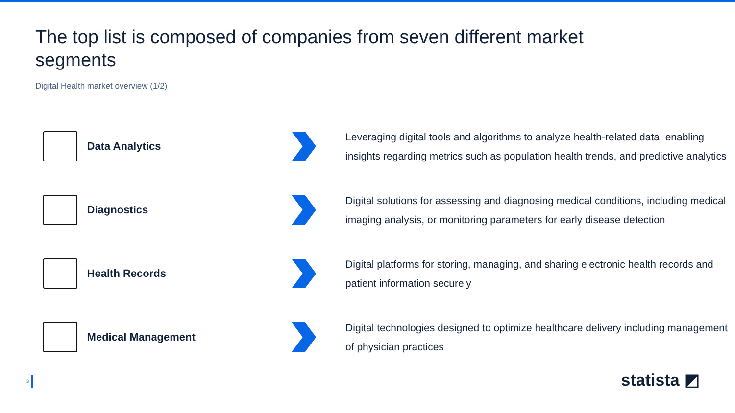The top list is composed of companies from seven different market segments
Digital Health market overview (1/2)
Data Analytics
Leveraging digital tools and algorithms to analyze health-related data, enabling insights regarding metrics such as population health trends, and predictive analytics
Diagnostics
Digital solutions for assessing and diagnosing medical conditions, including medical imaging analysis, or monitoring parameters for early disease detection
Health Records
Digital platforms for storing, managing, and sharing electronic health records and patient information securely
Medical Management
Digital technologies designed to optimize healthcare delivery including management of physician practices
3 statista ◩